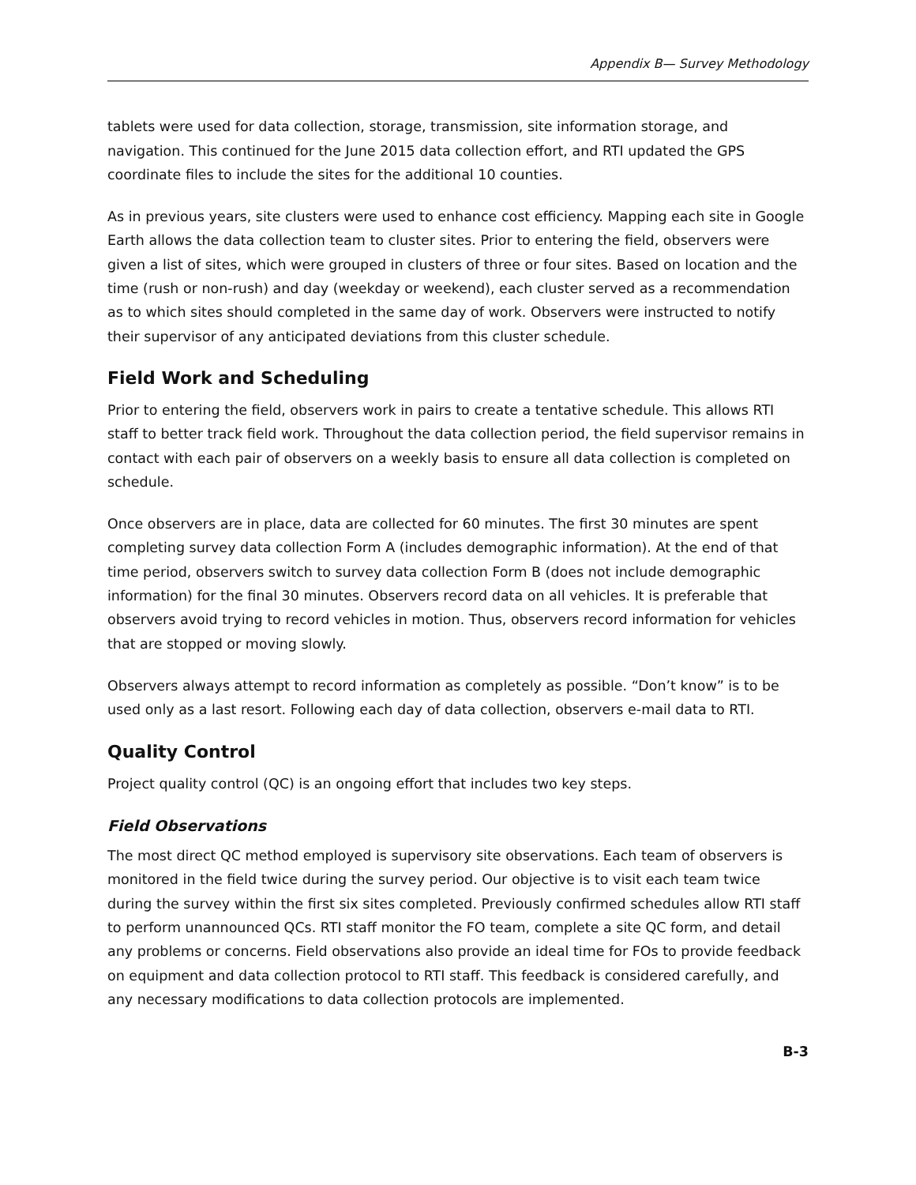Appendix B— Survey Methodology
tablets were used for data collection, storage, transmission, site information storage, and navigation. This continued for the June 2015 data collection effort, and RTI updated the GPS coordinate files to include the sites for the additional 10 counties.
As in previous years, site clusters were used to enhance cost efficiency. Mapping each site in Google Earth allows the data collection team to cluster sites. Prior to entering the field, observers were given a list of sites, which were grouped in clusters of three or four sites. Based on location and the time (rush or non-rush) and day (weekday or weekend), each cluster served as a recommendation as to which sites should completed in the same day of work. Observers were instructed to notify their supervisor of any anticipated deviations from this cluster schedule.
Field Work and Scheduling
Prior to entering the field, observers work in pairs to create a tentative schedule. This allows RTI staff to better track field work. Throughout the data collection period, the field supervisor remains in contact with each pair of observers on a weekly basis to ensure all data collection is completed on schedule.
Once observers are in place, data are collected for 60 minutes. The first 30 minutes are spent completing survey data collection Form A (includes demographic information). At the end of that time period, observers switch to survey data collection Form B (does not include demographic information) for the final 30 minutes. Observers record data on all vehicles. It is preferable that observers avoid trying to record vehicles in motion. Thus, observers record information for vehicles that are stopped or moving slowly.
Observers always attempt to record information as completely as possible. “Don’t know” is to be used only as a last resort. Following each day of data collection, observers e-mail data to RTI.
Quality Control
Project quality control (QC) is an ongoing effort that includes two key steps.
Field Observations
The most direct QC method employed is supervisory site observations. Each team of observers is monitored in the field twice during the survey period. Our objective is to visit each team twice during the survey within the first six sites completed. Previously confirmed schedules allow RTI staff to perform unannounced QCs. RTI staff monitor the FO team, complete a site QC form, and detail any problems or concerns. Field observations also provide an ideal time for FOs to provide feedback on equipment and data collection protocol to RTI staff. This feedback is considered carefully, and any necessary modifications to data collection protocols are implemented.
B-3